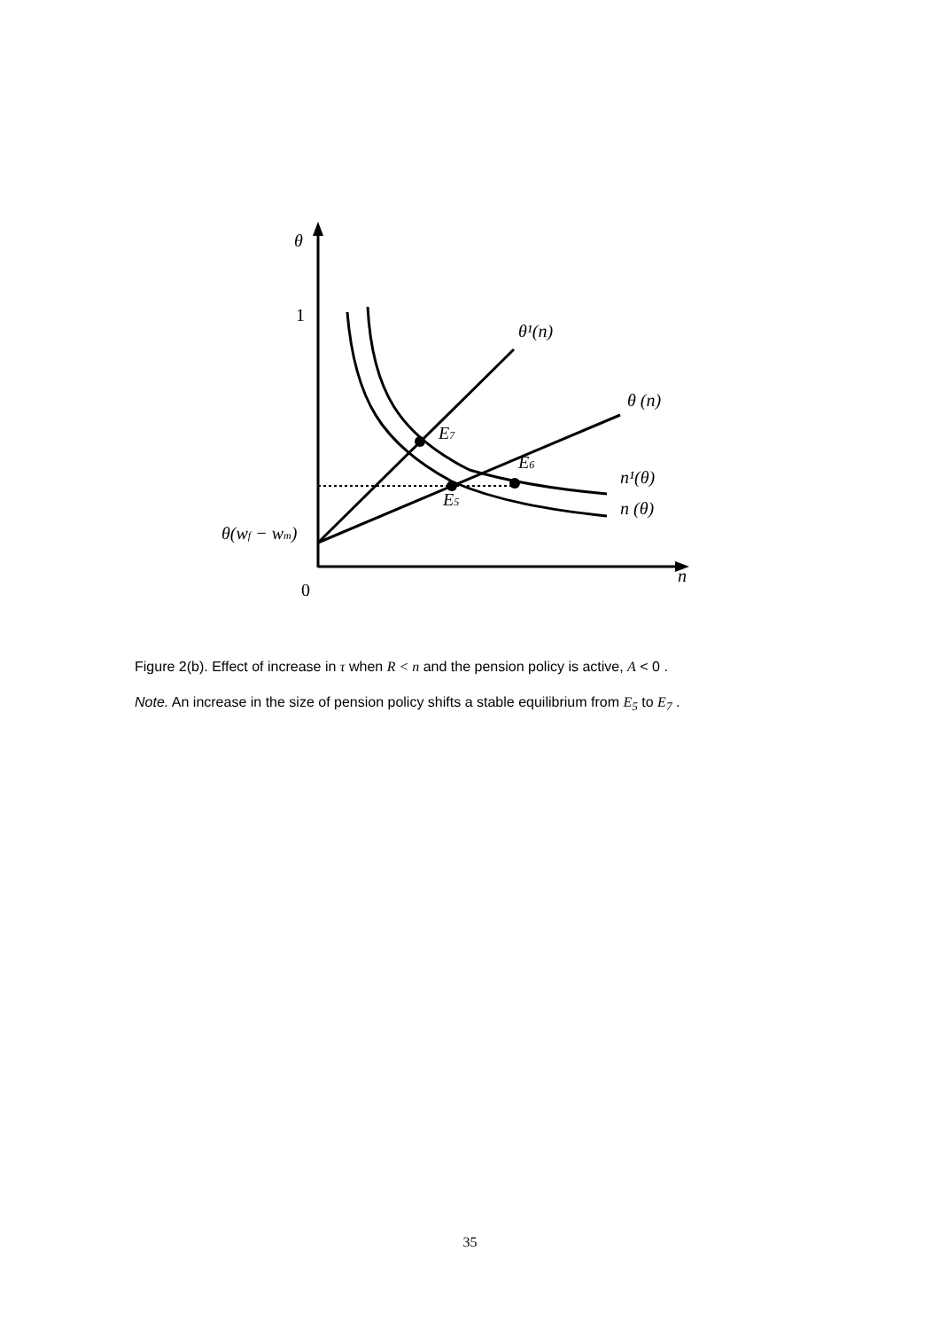θ
1
0
n
θ¹(n)
θ (n)
n¹(θ)
n (θ)
E7
E6
E5
θ(wf − wm)
Figure 2(b). Effect of increase in τ when R < n and the pension policy is active, A < 0 .
Note. An increase in the size of pension policy shifts a stable equilibrium from E<sub>5</sub> to E<sub>7</sub> .
35